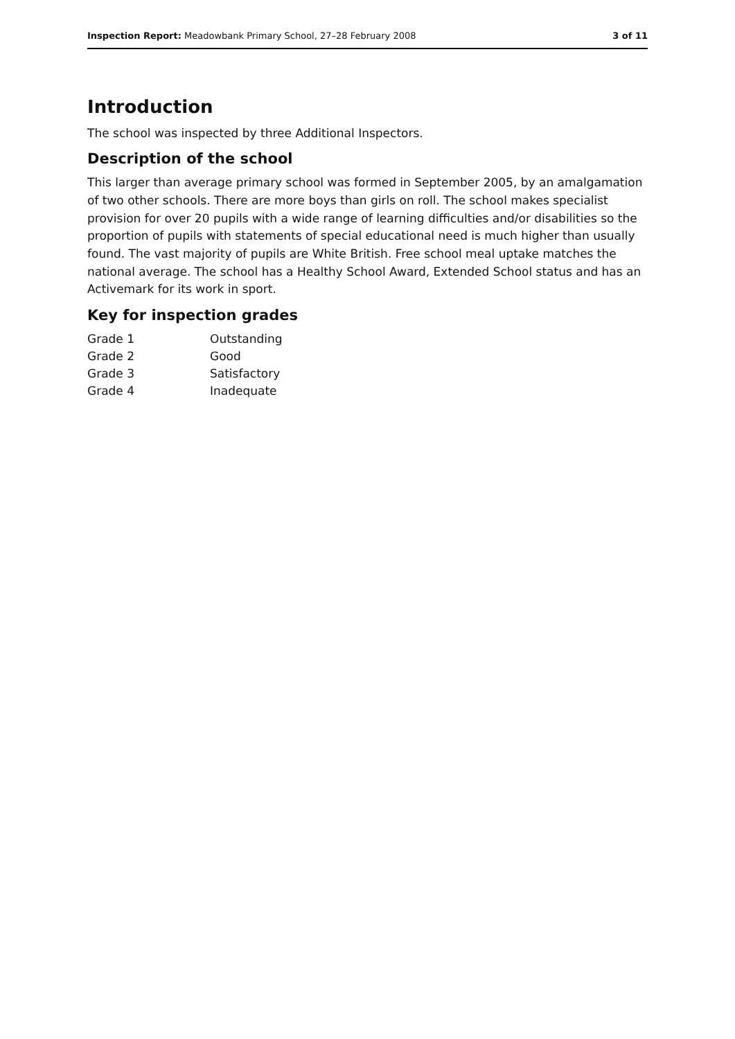Inspection Report: Meadowbank Primary School, 27–28 February 2008 3 of 11
Introduction
The school was inspected by three Additional Inspectors.
Description of the school
This larger than average primary school was formed in September 2005, by an amalgamation of two other schools. There are more boys than girls on roll. The school makes specialist provision for over 20 pupils with a wide range of learning difficulties and/or disabilities so the proportion of pupils with statements of special educational need is much higher than usually found. The vast majority of pupils are White British. Free school meal uptake matches the national average. The school has a Healthy School Award, Extended School status and has an Activemark for its work in sport.
Key for inspection grades
| Grade 1 | Outstanding |
| Grade 2 | Good |
| Grade 3 | Satisfactory |
| Grade 4 | Inadequate |